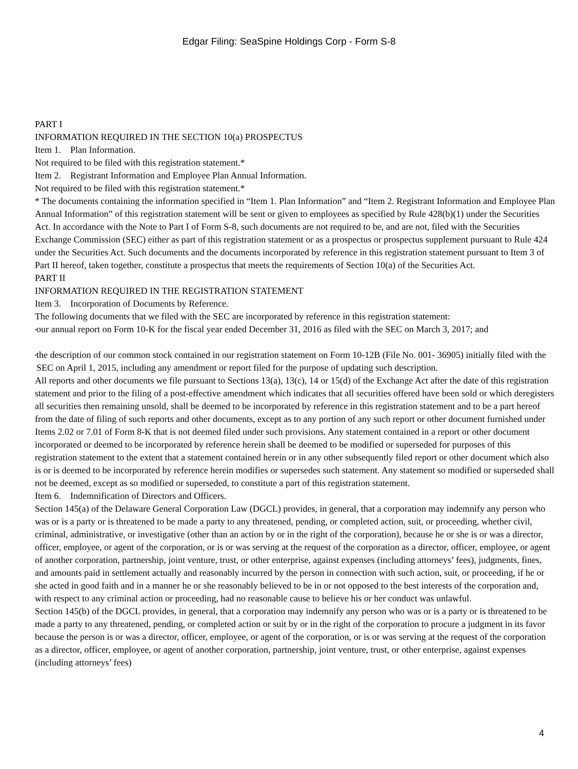Edgar Filing: SeaSpine Holdings Corp - Form S-8
PART I
INFORMATION REQUIRED IN THE SECTION 10(a) PROSPECTUS
Item 1. Plan Information.
Not required to be filed with this registration statement.*
Item 2. Registrant Information and Employee Plan Annual Information.
Not required to be filed with this registration statement.*
* The documents containing the information specified in “Item 1. Plan Information” and “Item 2. Registrant Information and Employee Plan Annual Information” of this registration statement will be sent or given to employees as specified by Rule 428(b)(1) under the Securities Act. In accordance with the Note to Part I of Form S-8, such documents are not required to be, and are not, filed with the Securities Exchange Commission (SEC) either as part of this registration statement or as a prospectus or prospectus supplement pursuant to Rule 424 under the Securities Act. Such documents and the documents incorporated by reference in this registration statement pursuant to Item 3 of Part II hereof, taken together, constitute a prospectus that meets the requirements of Section 10(a) of the Securities Act.
PART II
INFORMATION REQUIRED IN THE REGISTRATION STATEMENT
Item 3. Incorporation of Documents by Reference.
The following documents that we filed with the SEC are incorporated by reference in this registration statement:
•
our annual report on Form 10-K for the fiscal year ended December 31, 2016 as filed with the SEC on March 3, 2017; and
•
the description of our common stock contained in our registration statement on Form 10-12B (File No. 001- 36905) initially filed with the SEC on April 1, 2015, including any amendment or report filed for the purpose of updating such description.
All reports and other documents we file pursuant to Sections 13(a), 13(c), 14 or 15(d) of the Exchange Act after the date of this registration statement and prior to the filing of a post-effective amendment which indicates that all securities offered have been sold or which deregisters all securities then remaining unsold, shall be deemed to be incorporated by reference in this registration statement and to be a part hereof from the date of filing of such reports and other documents, except as to any portion of any such report or other document furnished under Items 2.02 or 7.01 of Form 8-K that is not deemed filed under such provisions. Any statement contained in a report or other document incorporated or deemed to be incorporated by reference herein shall be deemed to be modified or superseded for purposes of this registration statement to the extent that a statement contained herein or in any other subsequently filed report or other document which also is or is deemed to be incorporated by reference herein modifies or supersedes such statement. Any statement so modified or superseded shall not be deemed, except as so modified or superseded, to constitute a part of this registration statement.
Item 6. Indemnification of Directors and Officers.
Section 145(a) of the Delaware General Corporation Law (DGCL) provides, in general, that a corporation may indemnify any person who was or is a party or is threatened to be made a party to any threatened, pending, or completed action, suit, or proceeding, whether civil, criminal, administrative, or investigative (other than an action by or in the right of the corporation), because he or she is or was a director, officer, employee, or agent of the corporation, or is or was serving at the request of the corporation as a director, officer, employee, or agent of another corporation, partnership, joint venture, trust, or other enterprise, against expenses (including attorneys’ fees), judgments, fines, and amounts paid in settlement actually and reasonably incurred by the person in connection with such action, suit, or proceeding, if he or she acted in good faith and in a manner he or she reasonably believed to be in or not opposed to the best interests of the corporation and, with respect to any criminal action or proceeding, had no reasonable cause to believe his or her conduct was unlawful.
Section 145(b) of the DGCL provides, in general, that a corporation may indemnify any person who was or is a party or is threatened to be made a party to any threatened, pending, or completed action or suit by or in the right of the corporation to procure a judgment in its favor because the person is or was a director, officer, employee, or agent of the corporation, or is or was serving at the request of the corporation as a director, officer, employee, or agent of another corporation, partnership, joint venture, trust, or other enterprise, against expenses (including attorneys’ fees)
4